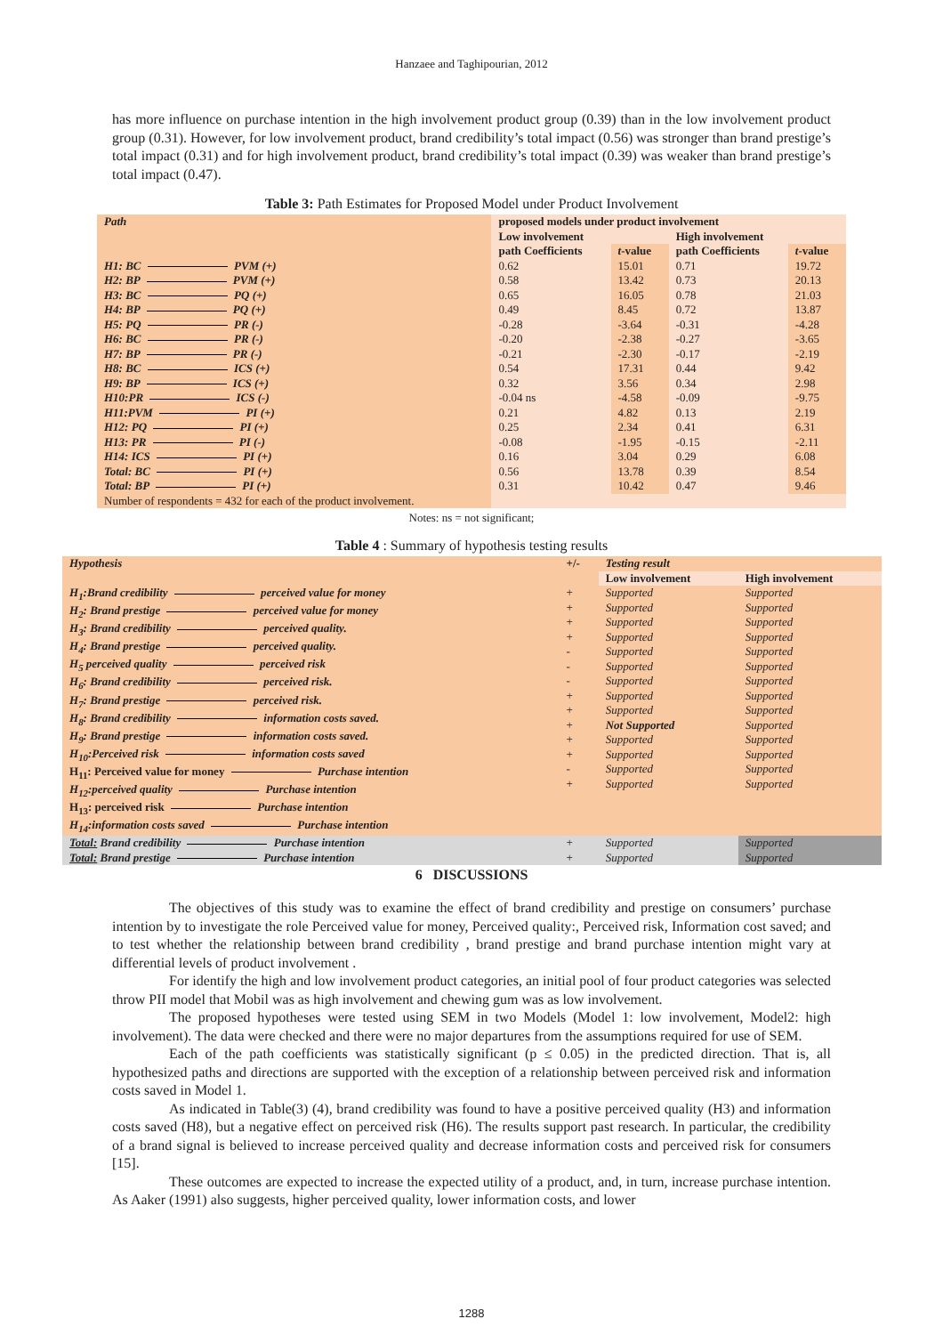Hanzaee and Taghipourian, 2012
has more influence on purchase intention in the high involvement product group (0.39) than in the low involvement product group (0.31). However, for low involvement product, brand credibility’s total impact (0.56) was stronger than brand prestige’s total impact (0.31) and for high involvement product, brand credibility’s total impact (0.39) was weaker than brand prestige’s total impact (0.47).
Table 3: Path Estimates for Proposed Model under Product Involvement
| Path | proposed models under product involvement | | | |
| --- | --- | --- | --- | --- |
| | Low involvement | | High involvement | |
| | path Coefficients | t -value | path Coefficients | t -value |
| H1: BC PVM (+) H2: BP PVM (+) H3: BC PQ (+) H4: BP PQ (+) H5: PQ PR (-) H6: BC PR (-) H7: BP PR (-) H8: BC ICS (+) H9: BP ICS (+) H10:PR ICS (-) H11:PVM PI (+) H12: PQ PI (+) H13: PR PI (-) H14: ICS PI (+) Total: BC PI (+) Total: BP PI (+) | 0.62 0.58 0.65 0.49 -0.28 -0.20 -0.21 0.54 0.32 -0.04 ns 0.21 0.25 -0.08 0.16 0.56 0.31 | 15.01 13.42 16.05 8.45 -3.64 -2.38 -2.30 17.31 3.56 -4.58 4.82 2.34 -1.95 3.04 13.78 10.42 | 0.71 0.73 0.78 0.72 -0.31 -0.27 -0.17 0.44 0.34 -0.09 0.13 0.41 -0.15 0.29 0.39 0.47 | 19.72 20.13 21.03 13.87 -4.28 -3.65 -2.19 9.42 2.98 -9.75 2.19 6.31 -2.11 6.08 8.54 9.46 |
| Number of respondents = 432 for each of the product involvement. | | | | |
Notes: ns = not significant;
Table 4 : Summary of hypothesis testing results
| Hypothesis | +/- | Testing result | |
| --- | --- | --- | --- |
| | | Low involvement | High involvement |
| H<sub>1</sub>:Brand credibility perceived value for money H<sub>2</sub>: Brand prestige perceived value for money H<sub>3</sub>: Brand credibility perceived quality. H<sub>4</sub>: Brand prestige perceived quality. H<sub>5</sub> perceived quality perceived risk H<sub>6</sub>: Brand credibility perceived risk. H<sub>7</sub>: Brand prestige perceived risk. H<sub>8</sub>: Brand credibility information costs saved. H<sub>9</sub>: Brand prestige information costs saved. H<sub>10</sub>:Perceived risk information costs saved H<sub>11</sub>: Perceived value for money Purchase intention H<sub>12</sub>:perceived quality Purchase intention H<sub>13</sub>: perceived risk Purchase intention H<sub>14</sub>:information costs saved Purchase intention | + + + + - - - + + + + + - + | Supported Supported Supported Supported Supported Supported Supported Supported Supported Not Supported Supported Supported Supported Supported | Supported Supported Supported Supported Supported Supported Supported Supported Supported Supported Supported Supported Supported Supported |
| Total: Brand credibility Purchase intention Total: Brand prestige Purchase intention | + + | Supported Supported | Supported Supported |
6 DISCUSSIONS
The objectives of this study was to examine the effect of brand credibility and prestige on consumers’ purchase intention by to investigate the role Perceived value for money, Perceived quality:, Perceived risk, Information cost saved; and to test whether the relationship between brand credibility , brand prestige and brand purchase intention might vary at differential levels of product involvement .
For identify the high and low involvement product categories, an initial pool of four product categories was selected throw PII model that Mobil was as high involvement and chewing gum was as low involvement.
The proposed hypotheses were tested using SEM in two Models (Model 1: low involvement, Model2: high involvement). The data were checked and there were no major departures from the assumptions required for use of SEM.
Each of the path coefficients was statistically significant (p ≤ 0.05) in the predicted direction. That is, all hypothesized paths and directions are supported with the exception of a relationship between perceived risk and information costs saved in Model 1.
As indicated in Table(3) (4), brand credibility was found to have a positive perceived quality (H3) and information costs saved (H8), but a negative effect on perceived risk (H6). The results support past research. In particular, the credibility of a brand signal is believed to increase perceived quality and decrease information costs and perceived risk for consumers [15].
These outcomes are expected to increase the expected utility of a product, and, in turn, increase purchase intention. As Aaker (1991) also suggests, higher perceived quality, lower information costs, and lower
1288